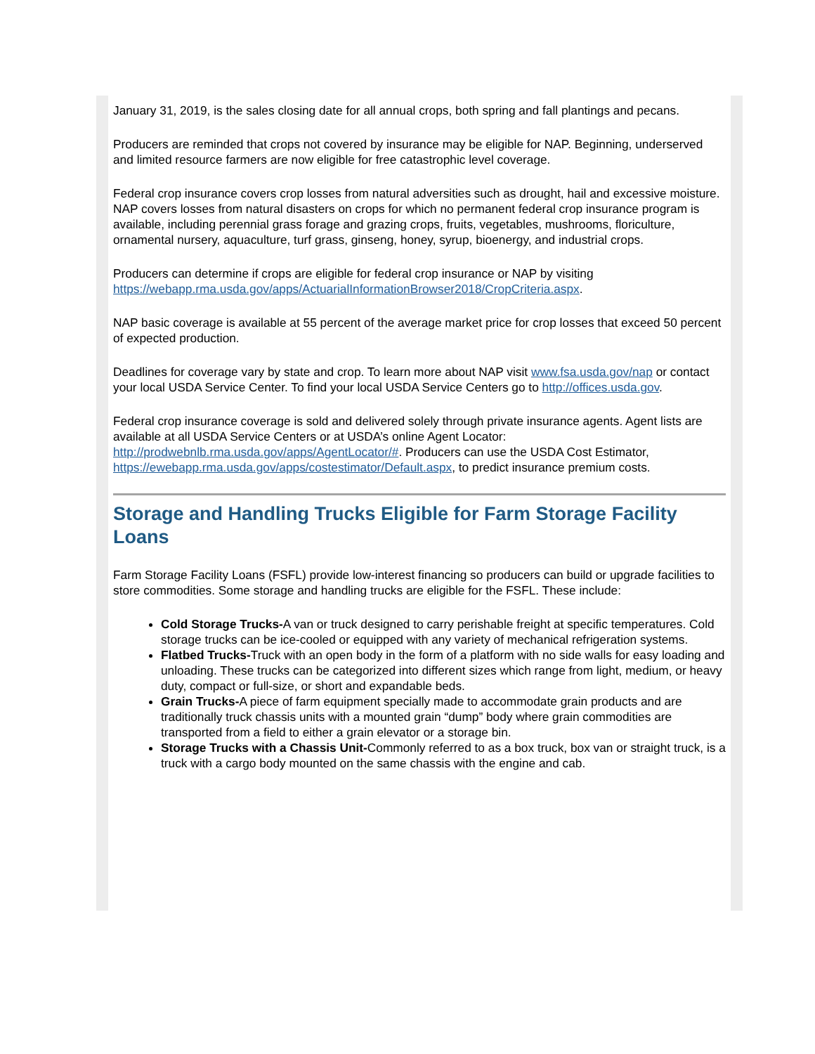January 31, 2019, is the sales closing date for all annual crops, both spring and fall plantings and pecans.
Producers are reminded that crops not covered by insurance may be eligible for NAP. Beginning, underserved and limited resource farmers are now eligible for free catastrophic level coverage.
Federal crop insurance covers crop losses from natural adversities such as drought, hail and excessive moisture. NAP covers losses from natural disasters on crops for which no permanent federal crop insurance program is available, including perennial grass forage and grazing crops, fruits, vegetables, mushrooms, floriculture, ornamental nursery, aquaculture, turf grass, ginseng, honey, syrup, bioenergy, and industrial crops.
Producers can determine if crops are eligible for federal crop insurance or NAP by visiting https://webapp.rma.usda.gov/apps/ActuarialInformationBrowser2018/CropCriteria.aspx.
NAP basic coverage is available at 55 percent of the average market price for crop losses that exceed 50 percent of expected production.
Deadlines for coverage vary by state and crop. To learn more about NAP visit www.fsa.usda.gov/nap or contact your local USDA Service Center. To find your local USDA Service Centers go to http://offices.usda.gov.
Federal crop insurance coverage is sold and delivered solely through private insurance agents. Agent lists are available at all USDA Service Centers or at USDA’s online Agent Locator: http://prodwebnlb.rma.usda.gov/apps/AgentLocator/#. Producers can use the USDA Cost Estimator, https://ewebapp.rma.usda.gov/apps/costestimator/Default.aspx, to predict insurance premium costs.
Storage and Handling Trucks Eligible for Farm Storage Facility Loans
Farm Storage Facility Loans (FSFL) provide low-interest financing so producers can build or upgrade facilities to store commodities. Some storage and handling trucks are eligible for the FSFL. These include:
Cold Storage Trucks-A van or truck designed to carry perishable freight at specific temperatures. Cold storage trucks can be ice-cooled or equipped with any variety of mechanical refrigeration systems.
Flatbed Trucks-Truck with an open body in the form of a platform with no side walls for easy loading and unloading. These trucks can be categorized into different sizes which range from light, medium, or heavy duty, compact or full-size, or short and expandable beds.
Grain Trucks-A piece of farm equipment specially made to accommodate grain products and are traditionally truck chassis units with a mounted grain “dump” body where grain commodities are transported from a field to either a grain elevator or a storage bin.
Storage Trucks with a Chassis Unit-Commonly referred to as a box truck, box van or straight truck, is a truck with a cargo body mounted on the same chassis with the engine and cab.